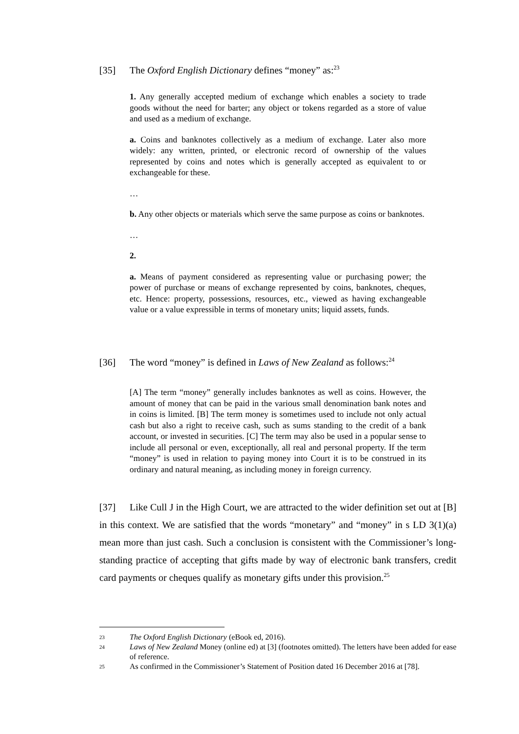[35] The Oxford English Dictionary defines “money” as:<sup>23</sup>
1. Any generally accepted medium of exchange which enables a society to trade goods without the need for barter; any object or tokens regarded as a store of value and used as a medium of exchange.
a. Coins and banknotes collectively as a medium of exchange. Later also more widely: any written, printed, or electronic record of ownership of the values represented by coins and notes which is generally accepted as equivalent to or exchangeable for these.
…
b. Any other objects or materials which serve the same purpose as coins or banknotes.
…
2.
a. Means of payment considered as representing value or purchasing power; the power of purchase or means of exchange represented by coins, banknotes, cheques, etc. Hence: property, possessions, resources, etc., viewed as having exchangeable value or a value expressible in terms of monetary units; liquid assets, funds.
[36] The word “money” is defined in Laws of New Zealand as follows:<sup>24</sup>
[A] The term “money” generally includes banknotes as well as coins. However, the amount of money that can be paid in the various small denomination bank notes and in coins is limited. [B] The term money is sometimes used to include not only actual cash but also a right to receive cash, such as sums standing to the credit of a bank account, or invested in securities. [C] The term may also be used in a popular sense to include all personal or even, exceptionally, all real and personal property. If the term “money” is used in relation to paying money into Court it is to be construed in its ordinary and natural meaning, as including money in foreign currency.
[37] Like Cull J in the High Court, we are attracted to the wider definition set out at [B] in this context. We are satisfied that the words “monetary” and “money” in s LD 3(1)(a) mean more than just cash. Such a conclusion is consistent with the Commissioner’s long-standing practice of accepting that gifts made by way of electronic bank transfers, credit card payments or cheques qualify as monetary gifts under this provision.<sup>25</sup>
23 The Oxford English Dictionary (eBook ed, 2016).
24 Laws of New Zealand Money (online ed) at [3] (footnotes omitted). The letters have been added for ease of reference.
25 As confirmed in the Commissioner’s Statement of Position dated 16 December 2016 at [78].